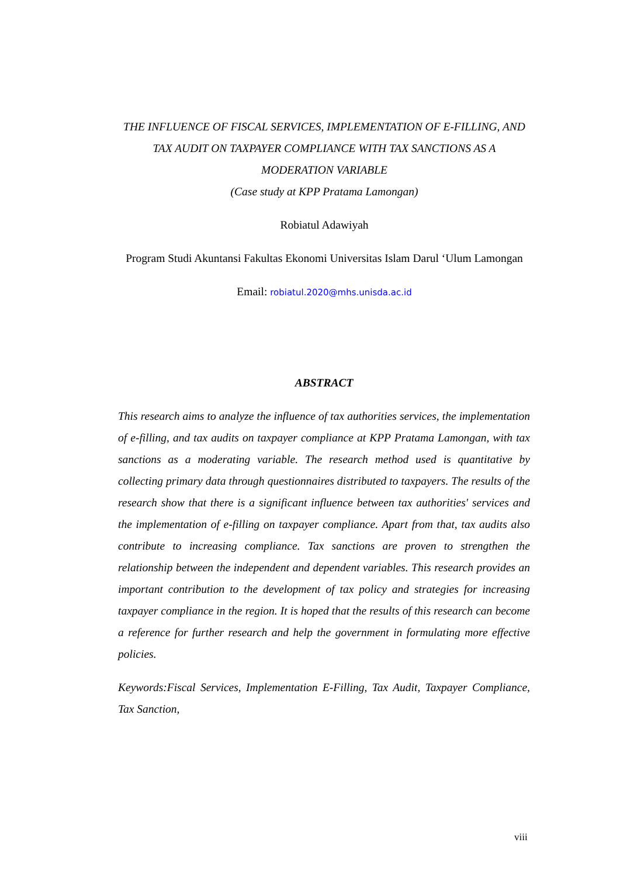THE INFLUENCE OF FISCAL SERVICES, IMPLEMENTATION OF E-FILLING, AND TAX AUDIT ON TAXPAYER COMPLIANCE WITH TAX SANCTIONS AS A MODERATION VARIABLE
(Case study at KPP Pratama Lamongan)
Robiatul Adawiyah
Program Studi Akuntansi Fakultas Ekonomi Universitas Islam Darul ‘Ulum Lamongan
Email: robiatul.2020@mhs.unisda.ac.id
ABSTRACT
This research aims to analyze the influence of tax authorities services, the implementation of e-filling, and tax audits on taxpayer compliance at KPP Pratama Lamongan, with tax sanctions as a moderating variable. The research method used is quantitative by collecting primary data through questionnaires distributed to taxpayers. The results of the research show that there is a significant influence between tax authorities' services and the implementation of e-filling on taxpayer compliance. Apart from that, tax audits also contribute to increasing compliance. Tax sanctions are proven to strengthen the relationship between the independent and dependent variables. This research provides an important contribution to the development of tax policy and strategies for increasing taxpayer compliance in the region. It is hoped that the results of this research can become a reference for further research and help the government in formulating more effective policies.
Keywords:Fiscal Services, Implementation E-Filling, Tax Audit, Taxpayer Compliance, Tax Sanction,
viii